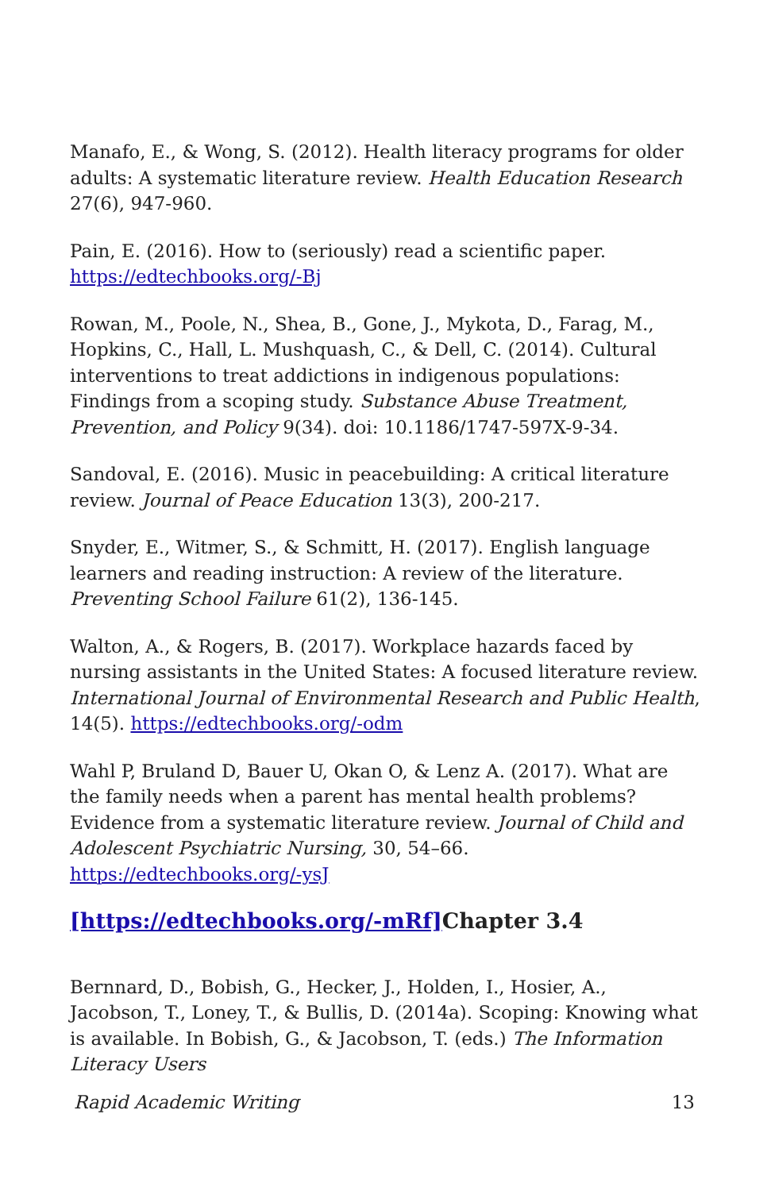Manafo, E., & Wong, S. (2012). Health literacy programs for older adults: A systematic literature review. Health Education Research 27(6), 947-960.
Pain, E. (2016). How to (seriously) read a scientific paper. https://edtechbooks.org/-Bj
Rowan, M., Poole, N., Shea, B., Gone, J., Mykota, D., Farag, M., Hopkins, C., Hall, L. Mushquash, C., & Dell, C. (2014). Cultural interventions to treat addictions in indigenous populations: Findings from a scoping study. Substance Abuse Treatment, Prevention, and Policy 9(34). doi: 10.1186/1747-597X-9-34.
Sandoval, E. (2016). Music in peacebuilding: A critical literature review. Journal of Peace Education 13(3), 200-217.
Snyder, E., Witmer, S., & Schmitt, H. (2017). English language learners and reading instruction: A review of the literature. Preventing School Failure 61(2), 136-145.
Walton, A., & Rogers, B. (2017). Workplace hazards faced by nursing assistants in the United States: A focused literature review. International Journal of Environmental Research and Public Health, 14(5). https://edtechbooks.org/-odm
Wahl P, Bruland D, Bauer U, Okan O, & Lenz A. (2017). What are the family needs when a parent has mental health problems? Evidence from a systematic literature review. Journal of Child and Adolescent Psychiatric Nursing, 30, 54–66. https://edtechbooks.org/-ysJ
[https://edtechbooks.org/-mRf] Chapter 3.4
Bernnard, D., Bobish, G., Hecker, J., Holden, I., Hosier, A., Jacobson, T., Loney, T., & Bullis, D. (2014a). Scoping: Knowing what is available. In Bobish, G., & Jacobson, T. (eds.) The Information Literacy Users
Rapid Academic Writing 13